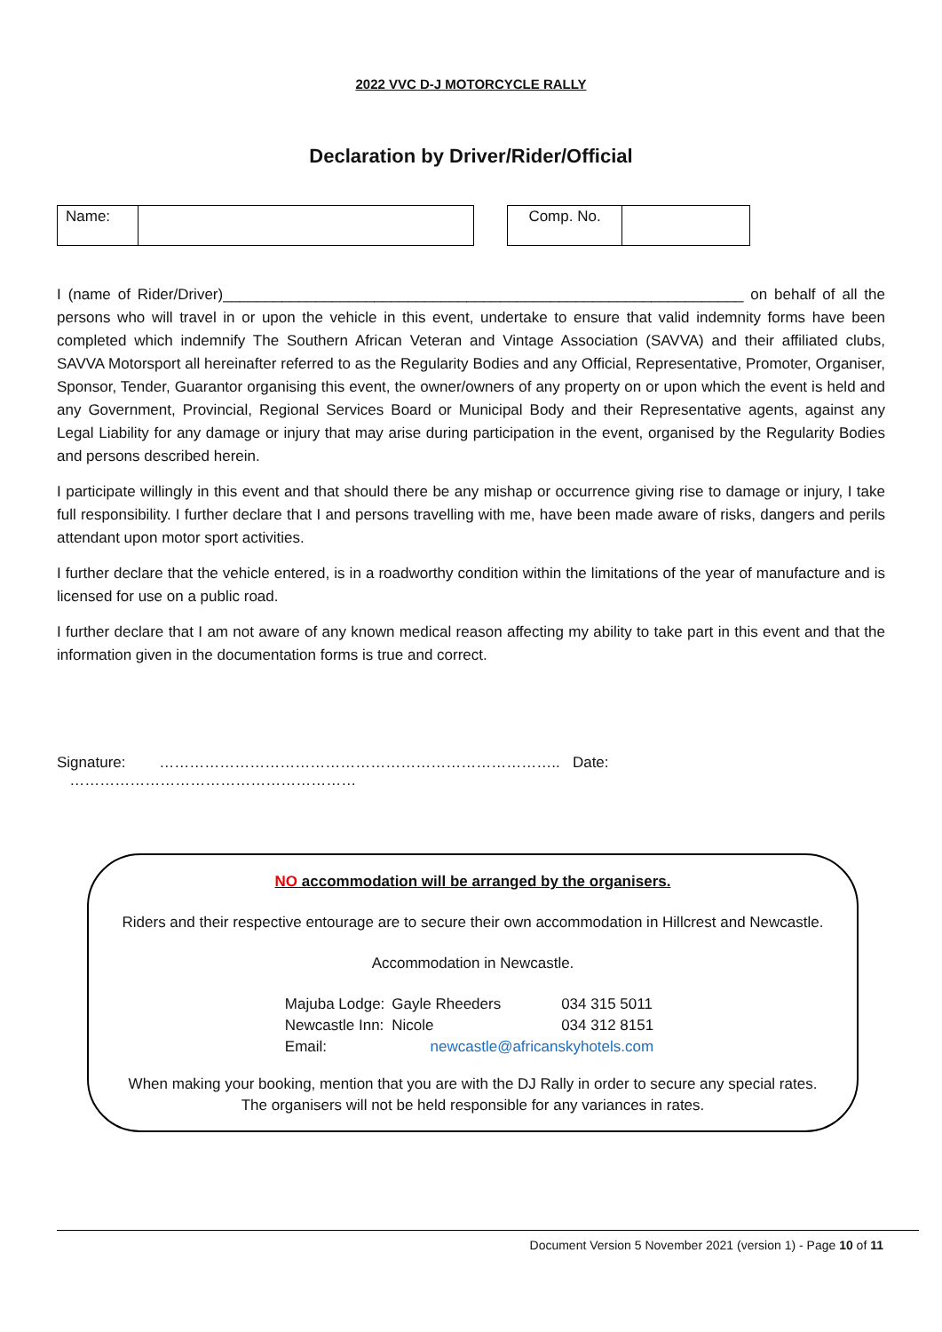2022 VVC D-J MOTORCYCLE RALLY
Declaration by Driver/Rider/Official
Name: Comp. No.
I (name of Rider/Driver)______________________________________________________________ on behalf of all the persons who will travel in or upon the vehicle in this event, undertake to ensure that valid indemnity forms have been completed which indemnify The Southern African Veteran and Vintage Association (SAVVA) and their affiliated clubs, SAVVA Motorsport all hereinafter referred to as the Regularity Bodies and any Official, Representative, Promoter, Organiser, Sponsor, Tender, Guarantor organising this event, the owner/owners of any property on or upon which the event is held and any Government, Provincial, Regional Services Board or Municipal Body and their Representative agents, against any Legal Liability for any damage or injury that may arise during participation in the event, organised by the Regularity Bodies and persons described herein.
I participate willingly in this event and that should there be any mishap or occurrence giving rise to damage or injury, I take full responsibility. I further declare that I and persons travelling with me, have been made aware of risks, dangers and perils attendant upon motor sport activities.
I further declare that the vehicle entered, is in a roadworthy condition within the limitations of the year of manufacture and is licensed for use on a public road.
I further declare that I am not aware of any known medical reason affecting my ability to take part in this event and that the information given in the documentation forms is true and correct.
Signature: …………………………………………………………………….. Date: …………………………………………………
NO accommodation will be arranged by the organisers.
Riders and their respective entourage are to secure their own accommodation in Hillcrest and Newcastle.
Accommodation in Newcastle.
| Majuba Lodge: | Gayle Rheeders | 034 315 5011 |
| Newcastle Inn: | Nicole | 034 312 8151 |
| Email: | newcastle@africanskyhotels.com | |
When making your booking, mention that you are with the DJ Rally in order to secure any special rates.
The organisers will not be held responsible for any variances in rates.
Document Version 5 November 2021 (version 1) - Page 10 of 11